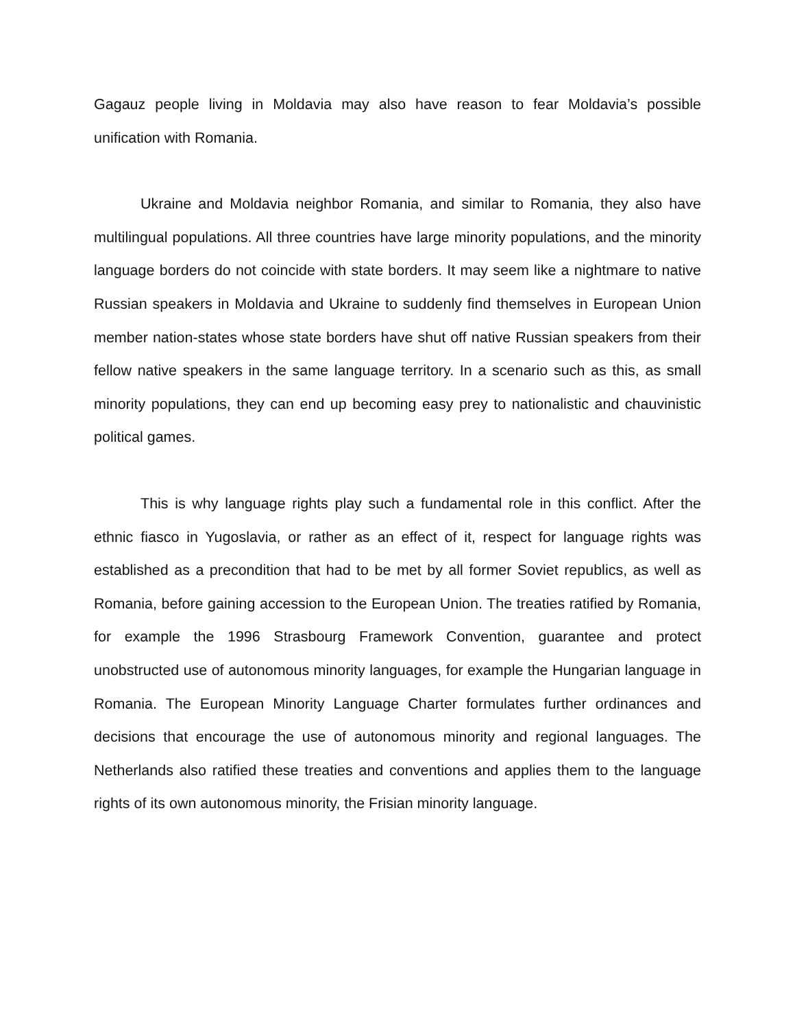Gagauz people living in Moldavia may also have reason to fear Moldavia’s possible unification with Romania.
Ukraine and Moldavia neighbor Romania, and similar to Romania, they also have multilingual populations. All three countries have large minority populations, and the minority language borders do not coincide with state borders. It may seem like a nightmare to native Russian speakers in Moldavia and Ukraine to suddenly find themselves in European Union member nation-states whose state borders have shut off native Russian speakers from their fellow native speakers in the same language territory. In a scenario such as this, as small minority populations, they can end up becoming easy prey to nationalistic and chauvinistic political games.
This is why language rights play such a fundamental role in this conflict. After the ethnic fiasco in Yugoslavia, or rather as an effect of it, respect for language rights was established as a precondition that had to be met by all former Soviet republics, as well as Romania, before gaining accession to the European Union. The treaties ratified by Romania, for example the 1996 Strasbourg Framework Convention, guarantee and protect unobstructed use of autonomous minority languages, for example the Hungarian language in Romania. The European Minority Language Charter formulates further ordinances and decisions that encourage the use of autonomous minority and regional languages. The Netherlands also ratified these treaties and conventions and applies them to the language rights of its own autonomous minority, the Frisian minority language.